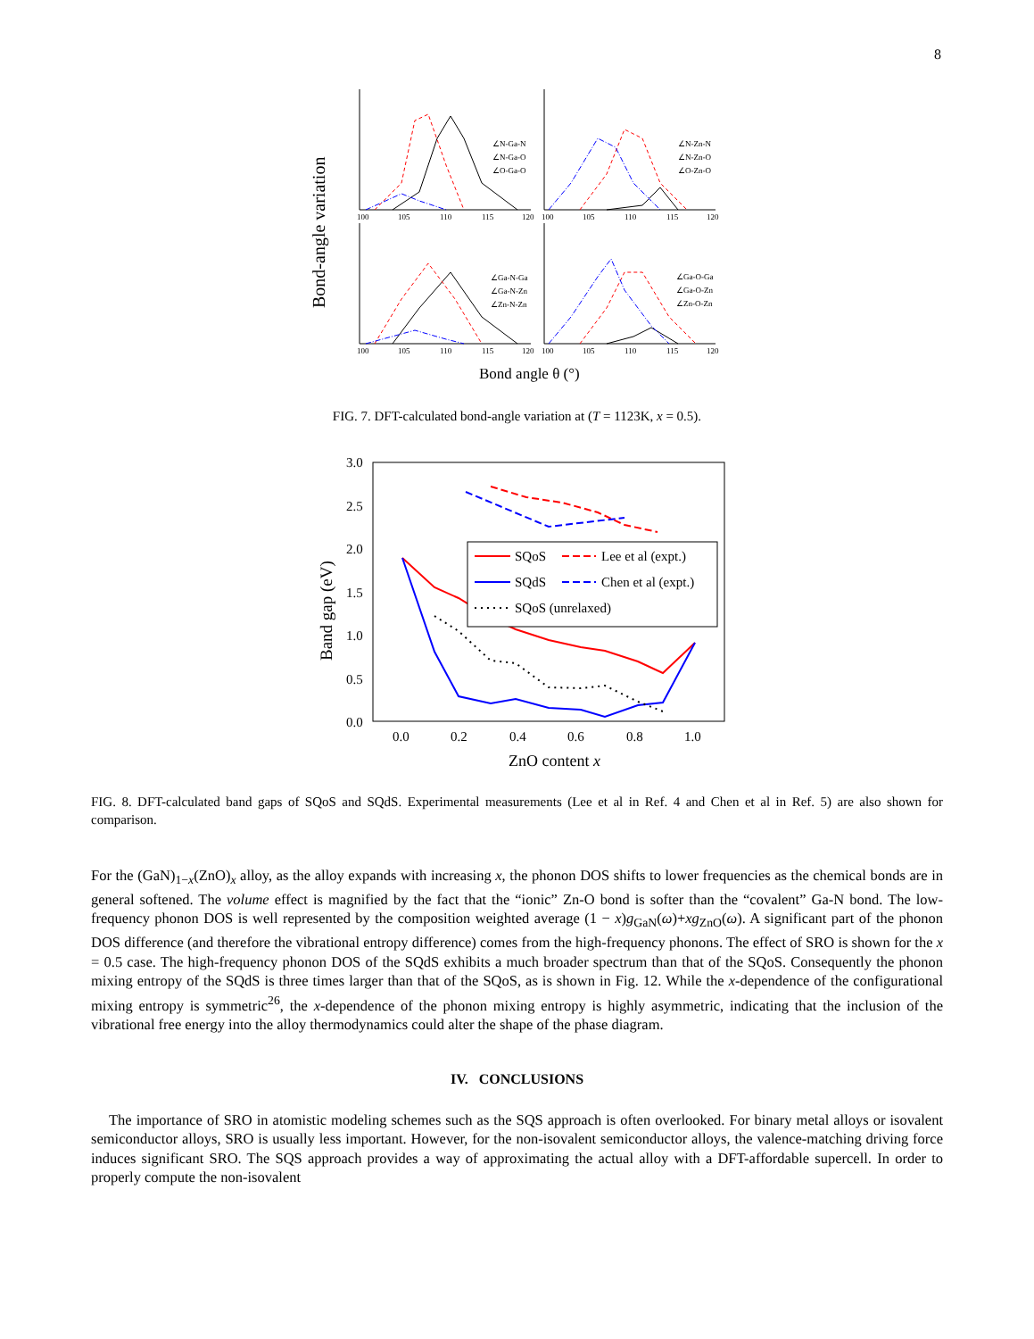8
Bond-angle variation
100
105
110
115
120
100
105
110
115
120
100
105
110
115
120
100
105
110
115
120
∠N-Ga-N
∠N-Ga-O
∠O-Ga-O
∠N-Zn-N
∠N-Zn-O
∠O-Zn-O
∠Ga-N-Ga
∠Ga-N-Zn
∠Zn-N-Zn
∠Ga-O-Ga
∠Ga-O-Zn
∠Zn-O-Zn
Bond angle θ (°)
FIG. 7. DFT-calculated bond-angle variation at (T = 1123K, x = 0.5).
Band gap (eV)
3.0
2.5
2.0
1.5
1.0
0.5
0.0
0.0
0.2
0.4
0.6
0.8
1.0
SQoS
Lee et al (expt.)
SQdS
Chen et al (expt.)
SQoS (unrelaxed)
ZnO content x
FIG. 8. DFT-calculated band gaps of SQoS and SQdS. Experimental measurements (Lee et al in Ref. 4 and Chen et al in Ref. 5) are also shown for comparison.
For the (GaN)<sub>1−x</sub>(ZnO)<sub>x</sub> alloy, as the alloy expands with increasing x, the phonon DOS shifts to lower frequencies as the chemical bonds are in general softened. The volume effect is magnified by the fact that the “ionic” Zn-O bond is softer than the “covalent” Ga-N bond. The low-frequency phonon DOS is well represented by the composition weighted average (1 − x)g<sub>GaN</sub>(ω)+xg<sub>ZnO</sub>(ω). A significant part of the phonon DOS difference (and therefore the vibrational entropy difference) comes from the high-frequency phonons. The effect of SRO is shown for the x = 0.5 case. The high-frequency phonon DOS of the SQdS exhibits a much broader spectrum than that of the SQoS. Consequently the phonon mixing entropy of the SQdS is three times larger than that of the SQoS, as is shown in Fig. 12. While the x-dependence of the configurational mixing entropy is symmetric<sup>26</sup>, the x-dependence of the phonon mixing entropy is highly asymmetric, indicating that the inclusion of the vibrational free energy into the alloy thermodynamics could alter the shape of the phase diagram.
IV. CONCLUSIONS
The importance of SRO in atomistic modeling schemes such as the SQS approach is often overlooked. For binary metal alloys or isovalent semiconductor alloys, SRO is usually less important. However, for the non-isovalent semiconductor alloys, the valence-matching driving force induces significant SRO. The SQS approach provides a way of approximating the actual alloy with a DFT-affordable supercell. In order to properly compute the non-isovalent